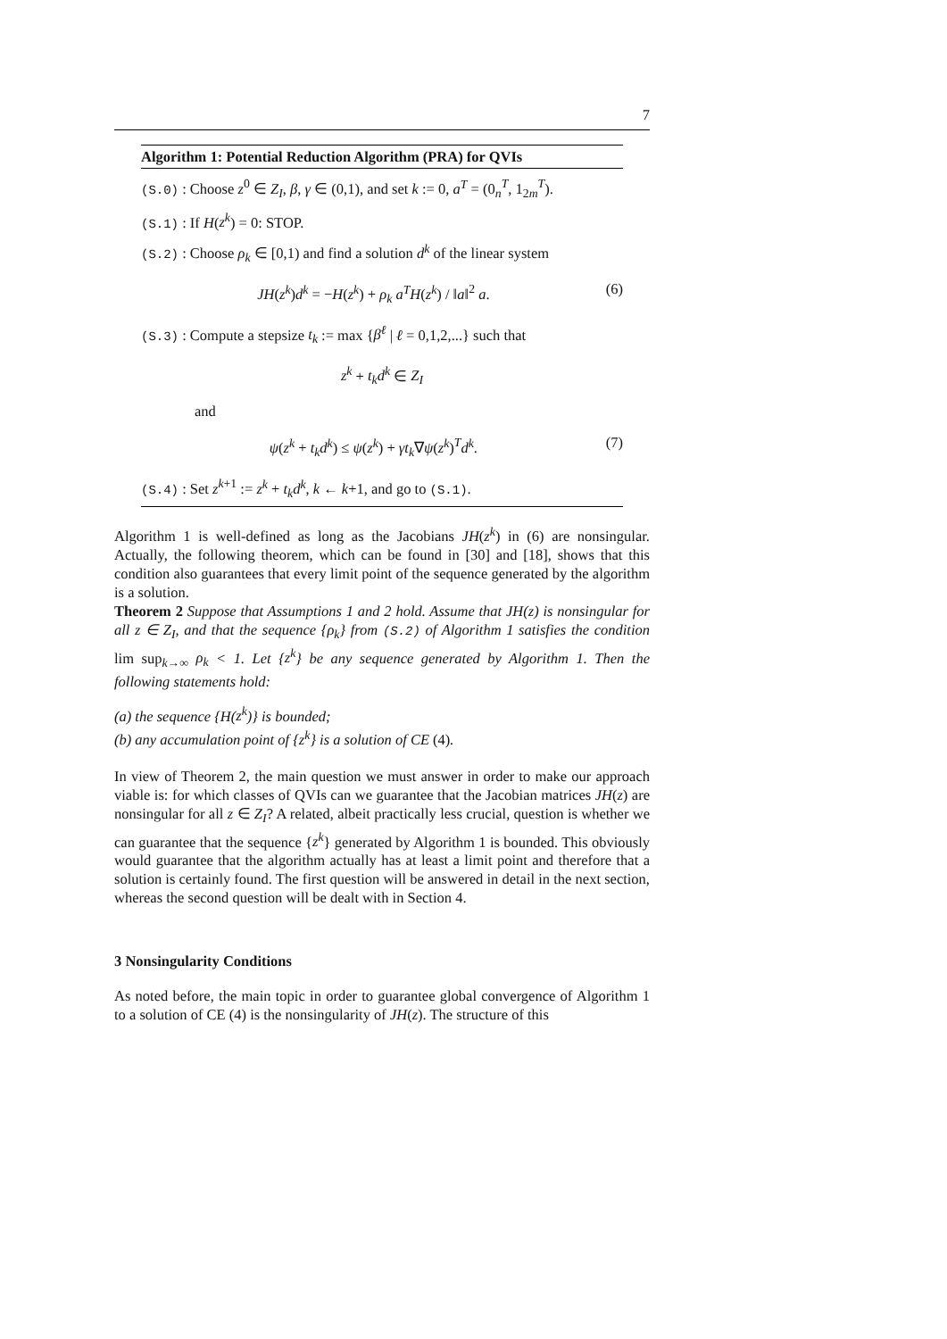7
Algorithm 1: Potential Reduction Algorithm (PRA) for QVIs
(S.0) : Choose z<sup>0</sup> ∈ Z<sub>I</sub>, β, γ ∈ (0,1), and set k := 0, a<sup>T</sup> = (0<sub>n</sub><sup>T</sup>, 1<sub>2m</sub><sup>T</sup>).
(S.1) : If H(z<sup>k</sup>) = 0: STOP.
(S.2) : Choose ρ<sub>k</sub> ∈ [0,1) and find a solution d<sup>k</sup> of the linear system
JH(z<sup>k</sup>)d<sup>k</sup> = −H(z<sup>k</sup>) + ρ<sub>k</sub> a<sup>T</sup>H(z<sup>k</sup>) / ‖a‖<sup>2</sup> a. (6)
(S.3) : Compute a stepsize t<sub>k</sub> := max {β<sup>ℓ</sup> | ℓ = 0,1,2,...} such that
z<sup>k</sup> + t<sub>k</sub>d<sup>k</sup> ∈ Z<sub>I</sub>
and
ψ(z<sup>k</sup> + t<sub>k</sub>d<sup>k</sup>) ≤ ψ(z<sup>k</sup>) + γt<sub>k</sub>∇ψ(z<sup>k</sup>)<sup>T</sup>d<sup>k</sup>. (7)
(S.4) : Set z<sup>k+1</sup> := z<sup>k</sup> + t<sub>k</sub>d<sup>k</sup>, k ← k+1, and go to (S.1).
Algorithm 1 is well-defined as long as the Jacobians JH(z<sup>k</sup>) in (6) are nonsingular. Actually, the following theorem, which can be found in [30] and [18], shows that this condition also guarantees that every limit point of the sequence generated by the algorithm is a solution.
Theorem 2 Suppose that Assumptions 1 and 2 hold. Assume that JH(z) is nonsingular for all z ∈ Z<sub>I</sub>, and that the sequence {ρ<sub>k</sub>} from (S.2) of Algorithm 1 satisfies the condition lim sup<sub>k→∞</sub> ρ<sub>k</sub> < 1. Let {z<sup>k</sup>} be any sequence generated by Algorithm 1. Then the following statements hold:
(a) the sequence {H(z<sup>k</sup>)} is bounded;
(b) any accumulation point of {z<sup>k</sup>} is a solution of CE (4).
In view of Theorem 2, the main question we must answer in order to make our approach viable is: for which classes of QVIs can we guarantee that the Jacobian matrices JH(z) are nonsingular for all z ∈ Z<sub>I</sub>? A related, albeit practically less crucial, question is whether we can guarantee that the sequence {z<sup>k</sup>} generated by Algorithm 1 is bounded. This obviously would guarantee that the algorithm actually has at least a limit point and therefore that a solution is certainly found. The first question will be answered in detail in the next section, whereas the second question will be dealt with in Section 4.
3 Nonsingularity Conditions
As noted before, the main topic in order to guarantee global convergence of Algorithm 1 to a solution of CE (4) is the nonsingularity of JH(z). The structure of this